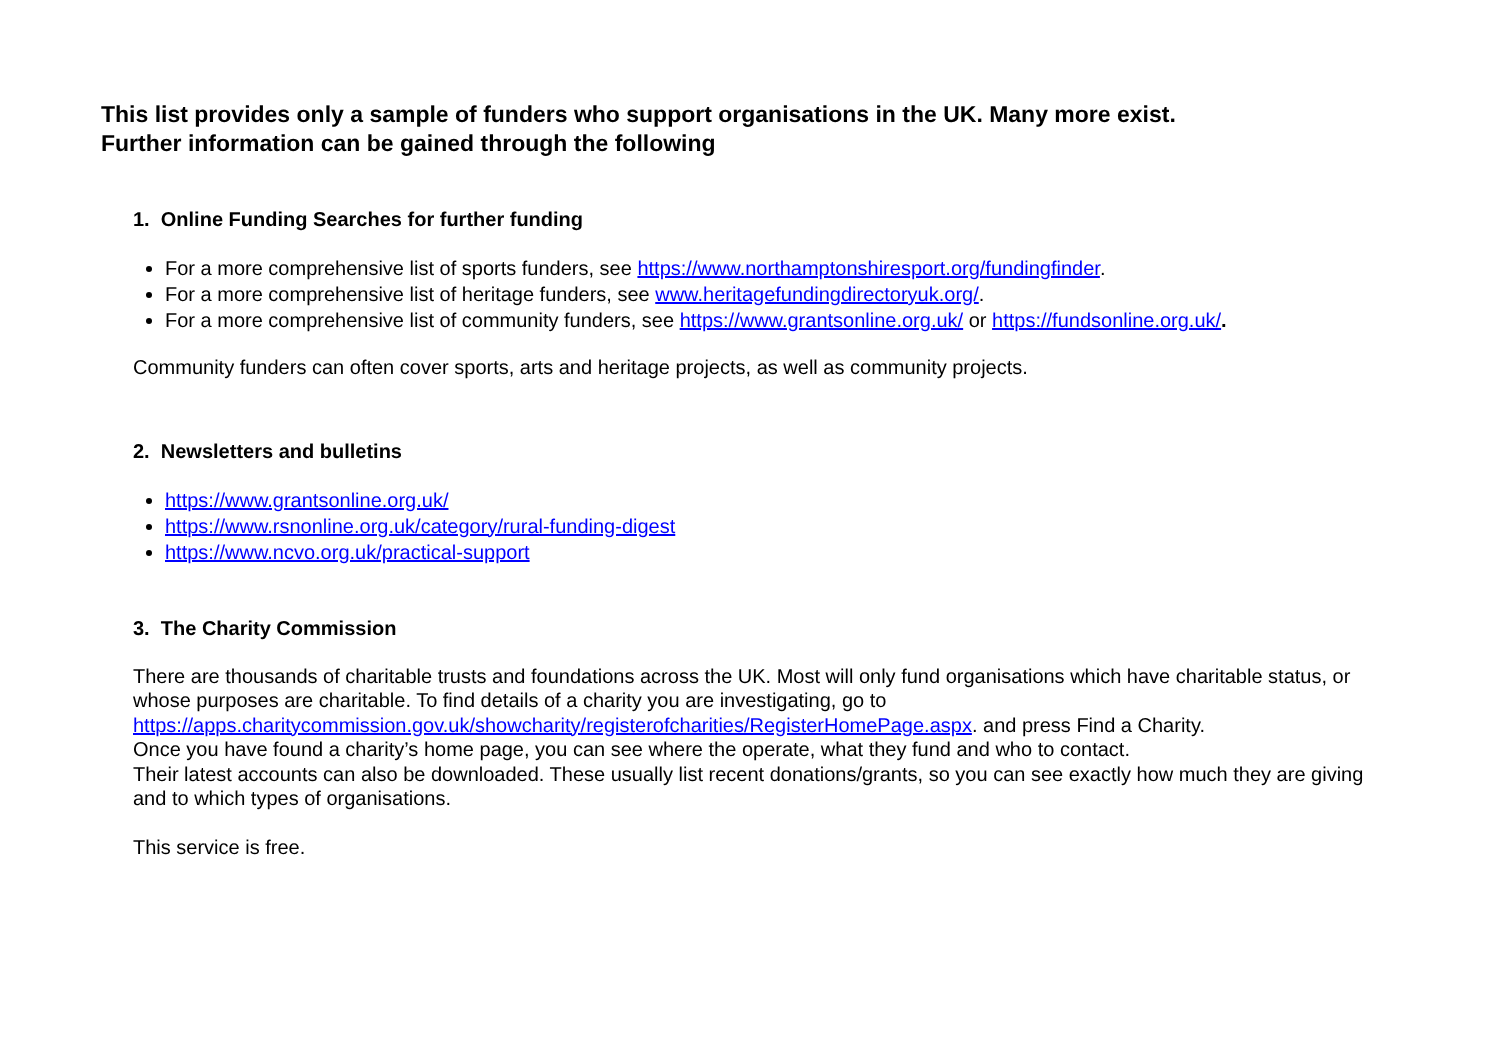This list provides only a sample of funders who support organisations in the UK. Many more exist.
Further information can be gained through the following
1. Online Funding Searches for further funding
For a more comprehensive list of sports funders, see https://www.northamptonshiresport.org/fundingfinder.
For a more comprehensive list of heritage funders, see www.heritagefundingdirectoryuk.org/.
For a more comprehensive list of community funders, see https://www.grantsonline.org.uk/ or https://fundsonline.org.uk/.
Community funders can often cover sports, arts and heritage projects, as well as community projects.
2. Newsletters and bulletins
https://www.grantsonline.org.uk/
https://www.rsnonline.org.uk/category/rural-funding-digest
https://www.ncvo.org.uk/practical-support
3. The Charity Commission
There are thousands of charitable trusts and foundations across the UK. Most will only fund organisations which have charitable status, or whose purposes are charitable. To find details of a charity you are investigating, go to https://apps.charitycommission.gov.uk/showcharity/registerofcharities/RegisterHomePage.aspx. and press Find a Charity.
Once you have found a charity’s home page, you can see where the operate, what they fund and who to contact.
Their latest accounts can also be downloaded. These usually list recent donations/grants, so you can see exactly how much they are giving and to which types of organisations.
This service is free.